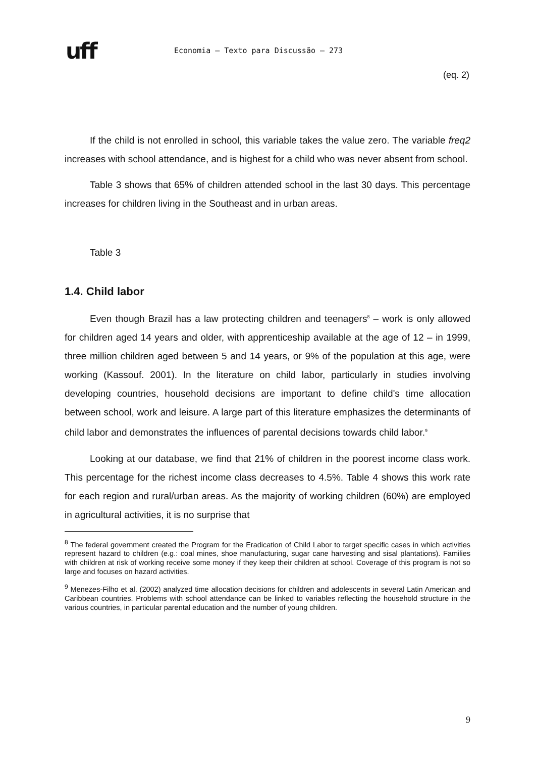uff
Economia – Texto para Discussão – 273
(eq. 2)
If the child is not enrolled in school, this variable takes the value zero. The variable freq2 increases with school attendance, and is highest for a child who was never absent from school.
Table 3 shows that 65% of children attended school in the last 30 days. This percentage increases for children living in the Southeast and in urban areas.
Table 3
1.4. Child labor
Even though Brazil has a law protecting children and teenagers<sup>8</sup> – work is only allowed for children aged 14 years and older, with apprenticeship available at the age of 12 – in 1999, three million children aged between 5 and 14 years, or 9% of the population at this age, were working (Kassouf. 2001). In the literature on child labor, particularly in studies involving developing countries, household decisions are important to define child's time allocation between school, work and leisure. A large part of this literature emphasizes the determinants of child labor and demonstrates the influences of parental decisions towards child labor.<sup>9</sup>
Looking at our database, we find that 21% of children in the poorest income class work. This percentage for the richest income class decreases to 4.5%. Table 4 shows this work rate for each region and rural/urban areas. As the majority of working children (60%) are employed in agricultural activities, it is no surprise that
<sup>8</sup> The federal government created the Program for the Eradication of Child Labor to target specific cases in which activities represent hazard to children (e.g.: coal mines, shoe manufacturing, sugar cane harvesting and sisal plantations). Families with children at risk of working receive some money if they keep their children at school. Coverage of this program is not so large and focuses on hazard activities.
<sup>9</sup> Menezes-Filho et al. (2002) analyzed time allocation decisions for children and adolescents in several Latin American and Caribbean countries. Problems with school attendance can be linked to variables reflecting the household structure in the various countries, in particular parental education and the number of young children.
9